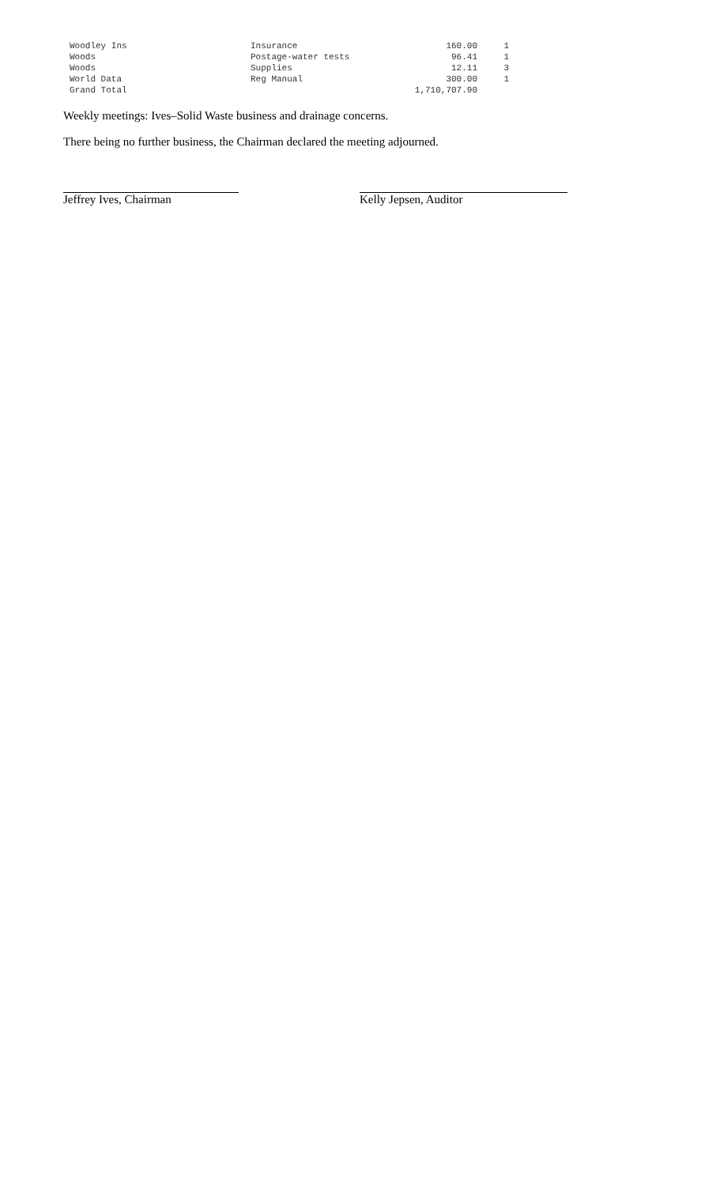| Woodley Ins | Insurance | 160.00 | 1 |
| Woods | Postage-water tests | 96.41 | 1 |
| Woods | Supplies | 12.11 | 3 |
| World Data | Reg Manual | 300.00 | 1 |
| Grand Total | | 1,710,707.90 | |
Weekly meetings: Ives–Solid Waste business and drainage concerns.
There being no further business, the Chairman declared the meeting adjourned.
Jeffrey Ives, Chairman Kelly Jepsen, Auditor